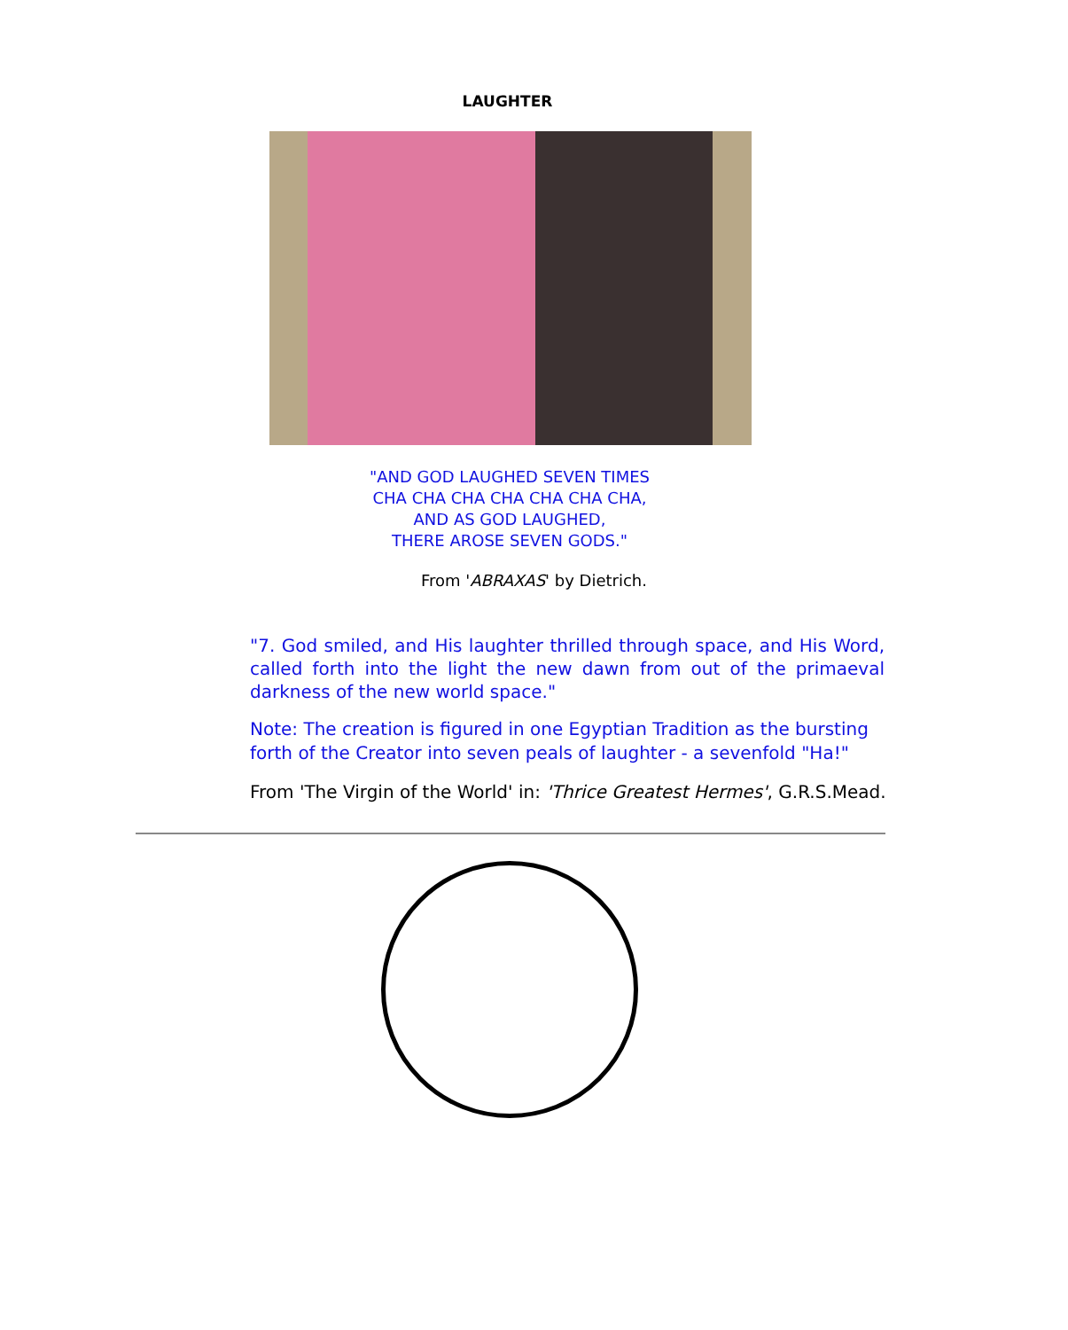LAUGHTER
"AND GOD LAUGHED SEVEN TIMES
CHA CHA CHA CHA CHA CHA CHA,
AND AS GOD LAUGHED,
THERE AROSE SEVEN GODS."
From 'ABRAXAS' by Dietrich.
"7. God smiled, and His laughter thrilled through space, and His Word, called forth into the light the new dawn from out of the primaeval darkness of the new world space."
Note: The creation is figured in one Egyptian Tradition as the bursting forth of the Creator into seven peals of laughter - a sevenfold "Ha!"
From 'The Virgin of the World' in: 'Thrice Greatest Hermes', G.R.S.Mead.